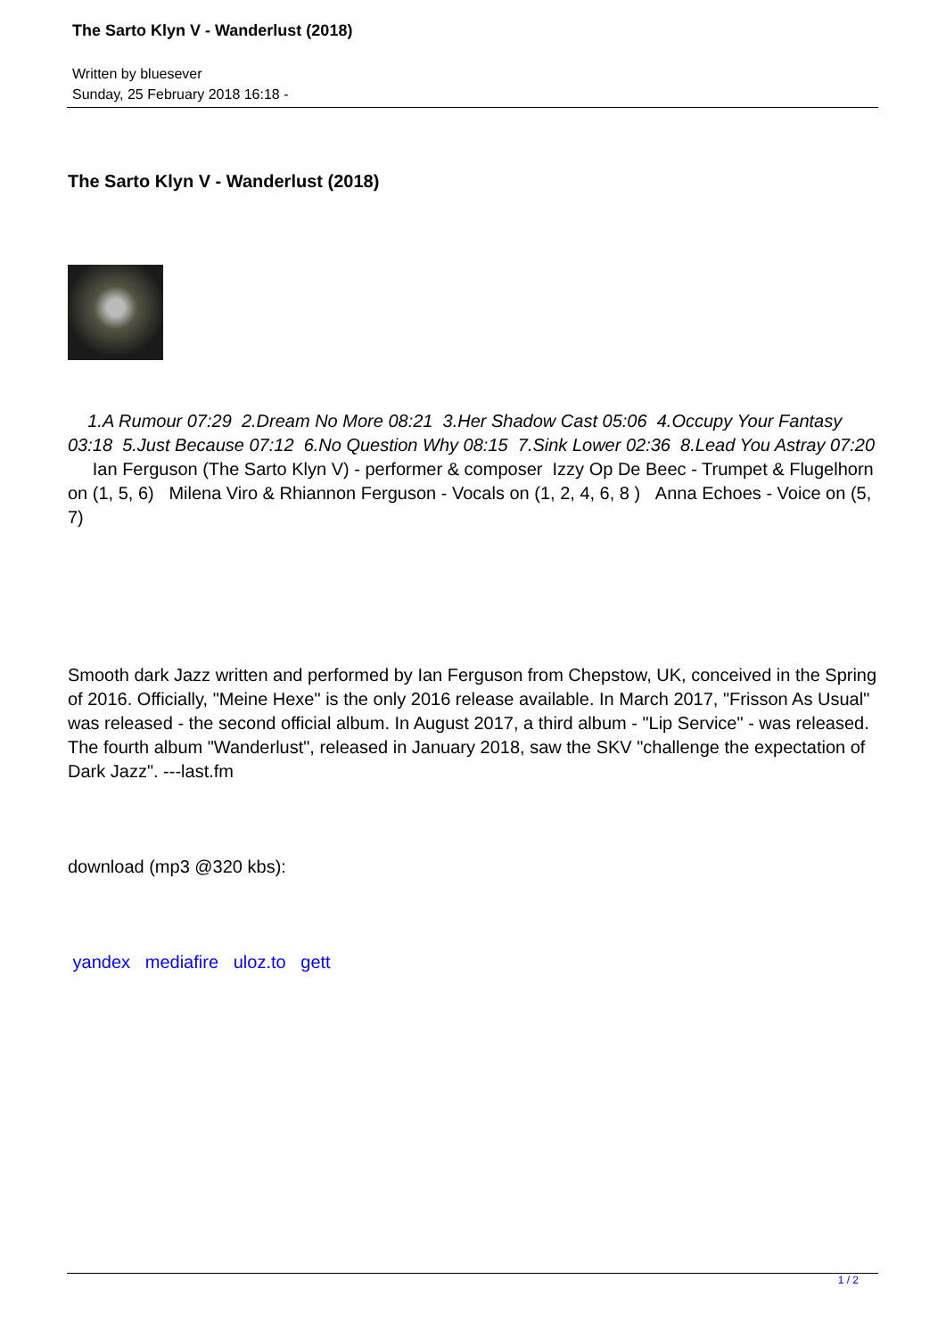The Sarto Klyn V - Wanderlust (2018)
Written by bluesever
Sunday, 25 February 2018 16:18 -
The Sarto Klyn V - Wanderlust (2018)
1.A Rumour 07:29 2.Dream No More 08:21 3.Her Shadow Cast 05:06 4.Occupy Your Fantasy 03:18 5.Just Because 07:12 6.No Question Why 08:15 7.Sink Lower 02:36 8.Lead You Astray 07:20 Ian Ferguson (The Sarto Klyn V) - performer & composer Izzy Op De Beec - Trumpet & Flugelhorn on (1, 5, 6) Milena Viro & Rhiannon Ferguson - Vocals on (1, 2, 4, 6, 8 ) Anna Echoes - Voice on (5, 7)
Smooth dark Jazz written and performed by Ian Ferguson from Chepstow, UK, conceived in the Spring of 2016. Officially, "Meine Hexe" is the only 2016 release available. In March 2017, "Frisson As Usual" was released - the second official album. In August 2017, a third album - "Lip Service" - was released. The fourth album "Wanderlust", released in January 2018, saw the SKV "challenge the expectation of Dark Jazz". ---last.fm
download (mp3 @320 kbs):
yandex mediafire uloz.to gett
1 / 2